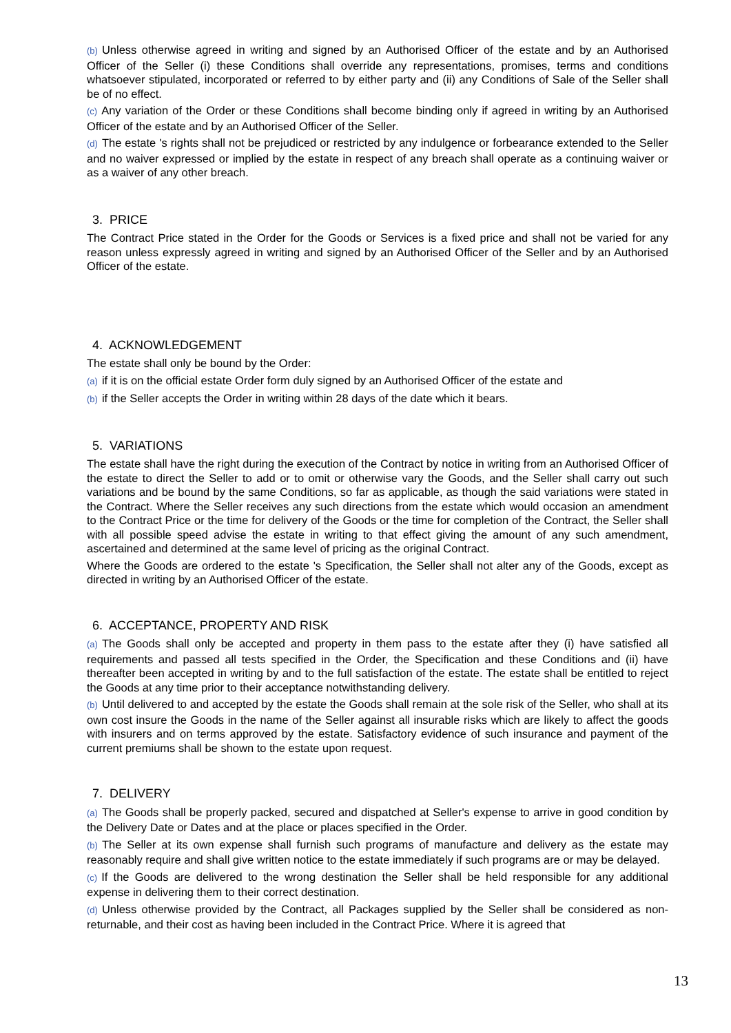(b) Unless otherwise agreed in writing and signed by an Authorised Officer of the estate and by an Authorised Officer of the Seller (i) these Conditions shall override any representations, promises, terms and conditions whatsoever stipulated, incorporated or referred to by either party and (ii) any Conditions of Sale of the Seller shall be of no effect.
(c) Any variation of the Order or these Conditions shall become binding only if agreed in writing by an Authorised Officer of the estate and by an Authorised Officer of the Seller.
(d) The estate 's rights shall not be prejudiced or restricted by any indulgence or forbearance extended to the Seller and no waiver expressed or implied by the estate in respect of any breach shall operate as a continuing waiver or as a waiver of any other breach.
3. PRICE
The Contract Price stated in the Order for the Goods or Services is a fixed price and shall not be varied for any reason unless expressly agreed in writing and signed by an Authorised Officer of the Seller and by an Authorised Officer of the estate.
4. ACKNOWLEDGEMENT
The estate shall only be bound by the Order:
(a) if it is on the official estate Order form duly signed by an Authorised Officer of the estate and
(b) if the Seller accepts the Order in writing within 28 days of the date which it bears.
5. VARIATIONS
The estate shall have the right during the execution of the Contract by notice in writing from an Authorised Officer of the estate to direct the Seller to add or to omit or otherwise vary the Goods, and the Seller shall carry out such variations and be bound by the same Conditions, so far as applicable, as though the said variations were stated in the Contract. Where the Seller receives any such directions from the estate which would occasion an amendment to the Contract Price or the time for delivery of the Goods or the time for completion of the Contract, the Seller shall with all possible speed advise the estate in writing to that effect giving the amount of any such amendment, ascertained and determined at the same level of pricing as the original Contract.
Where the Goods are ordered to the estate 's Specification, the Seller shall not alter any of the Goods, except as directed in writing by an Authorised Officer of the estate.
6. ACCEPTANCE, PROPERTY AND RISK
(a) The Goods shall only be accepted and property in them pass to the estate after they (i) have satisfied all requirements and passed all tests specified in the Order, the Specification and these Conditions and (ii) have thereafter been accepted in writing by and to the full satisfaction of the estate. The estate shall be entitled to reject the Goods at any time prior to their acceptance notwithstanding delivery.
(b) Until delivered to and accepted by the estate the Goods shall remain at the sole risk of the Seller, who shall at its own cost insure the Goods in the name of the Seller against all insurable risks which are likely to affect the goods with insurers and on terms approved by the estate. Satisfactory evidence of such insurance and payment of the current premiums shall be shown to the estate upon request.
7. DELIVERY
(a) The Goods shall be properly packed, secured and dispatched at Seller's expense to arrive in good condition by the Delivery Date or Dates and at the place or places specified in the Order.
(b) The Seller at its own expense shall furnish such programs of manufacture and delivery as the estate may reasonably require and shall give written notice to the estate immediately if such programs are or may be delayed.
(c) If the Goods are delivered to the wrong destination the Seller shall be held responsible for any additional expense in delivering them to their correct destination.
(d) Unless otherwise provided by the Contract, all Packages supplied by the Seller shall be considered as non-returnable, and their cost as having been included in the Contract Price. Where it is agreed that
13